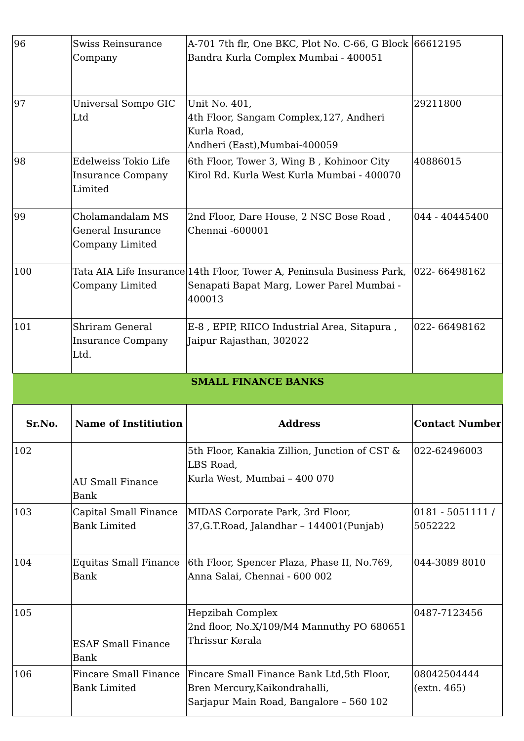| 96 | Swiss Reinsurance Company | A-701 7th flr, One BKC, Plot No. C-66, G Block Bandra Kurla Complex Mumbai - 400051 | 66612195 |
| 97 | Universal Sompo GIC Ltd | Unit No. 401, 4th Floor, Sangam Complex,127, Andheri Kurla Road, Andheri (East),Mumbai-400059 | 29211800 |
| 98 | Edelweiss Tokio Life Insurance Company Limited | 6th Floor, Tower 3, Wing B , Kohinoor City Kirol Rd. Kurla West Kurla Mumbai - 400070 | 40886015 |
| 99 | Cholamandalam MS General Insurance Company Limited | 2nd Floor, Dare House, 2 NSC Bose Road , Chennai -600001 | 044 - 40445400 |
| 100 | Tata AIA Life Insurance Company Limited | 14th Floor, Tower A, Peninsula Business Park, Senapati Bapat Marg, Lower Parel Mumbai - 400013 | 022- 66498162 |
| 101 | Shriram General Insurance Company Ltd. | E-8 , EPIP, RIICO Industrial Area, Sitapura , Jaipur Rajasthan, 302022 | 022- 66498162 |
| SMALL FINANCE BANKS | | | |
| Sr.No. | Name of Institiution | Address | Contact Number |
| 102 | AU Small Finance Bank | 5th Floor, Kanakia Zillion, Junction of CST & LBS Road, Kurla West, Mumbai – 400 070 | 022-62496003 |
| 103 | Capital Small Finance Bank Limited | MIDAS Corporate Park, 3rd Floor, 37,G.T.Road, Jalandhar – 144001(Punjab) | 0181 - 5051111 / 5052222 |
| 104 | Equitas Small Finance Bank | 6th Floor, Spencer Plaza, Phase II, No.769, Anna Salai, Chennai - 600 002 | 044-3089 8010 |
| 105 | ESAF Small Finance Bank | Hepzibah Complex 2nd floor, No.X/109/M4 Mannuthy PO 680651 Thrissur Kerala | 0487-7123456 |
| 106 | Fincare Small Finance Bank Limited | Fincare Small Finance Bank Ltd,5th Floor, Bren Mercury,Kaikondrahalli, Sarjapur Main Road, Bangalore – 560 102 | 08042504444 (extn. 465) |